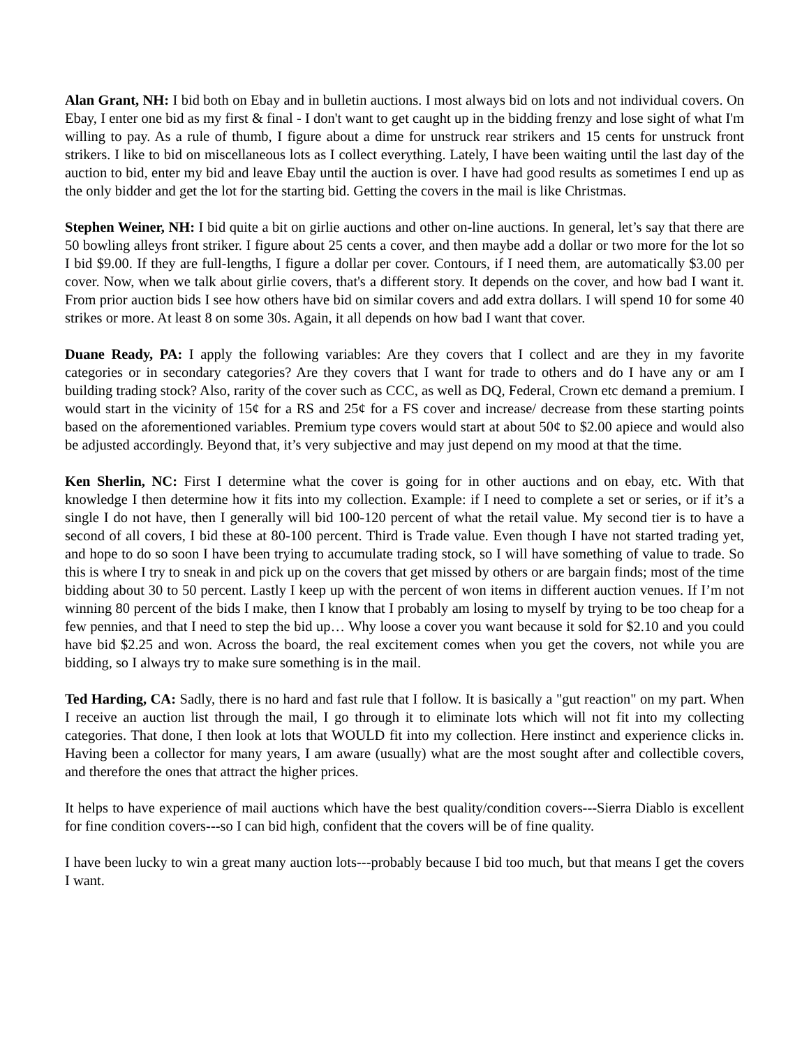Alan Grant, NH: I bid both on Ebay and in bulletin auctions. I most always bid on lots and not individual covers. On Ebay, I enter one bid as my first & final - I don't want to get caught up in the bidding frenzy and lose sight of what I'm willing to pay. As a rule of thumb, I figure about a dime for unstruck rear strikers and 15 cents for unstruck front strikers. I like to bid on miscellaneous lots as I collect everything. Lately, I have been waiting until the last day of the auction to bid, enter my bid and leave Ebay until the auction is over. I have had good results as sometimes I end up as the only bidder and get the lot for the starting bid. Getting the covers in the mail is like Christmas.
Stephen Weiner, NH: I bid quite a bit on girlie auctions and other on-line auctions. In general, let’s say that there are 50 bowling alleys front striker. I figure about 25 cents a cover, and then maybe add a dollar or two more for the lot so I bid $9.00. If they are full-lengths, I figure a dollar per cover. Contours, if I need them, are automatically $3.00 per cover. Now, when we talk about girlie covers, that's a different story. It depends on the cover, and how bad I want it. From prior auction bids I see how others have bid on similar covers and add extra dollars. I will spend 10 for some 40 strikes or more. At least 8 on some 30s. Again, it all depends on how bad I want that cover.
Duane Ready, PA: I apply the following variables: Are they covers that I collect and are they in my favorite categories or in secondary categories? Are they covers that I want for trade to others and do I have any or am I building trading stock? Also, rarity of the cover such as CCC, as well as DQ, Federal, Crown etc demand a premium. I would start in the vicinity of 15¢ for a RS and 25¢ for a FS cover and increase/ decrease from these starting points based on the aforementioned variables. Premium type covers would start at about 50¢ to $2.00 apiece and would also be adjusted accordingly. Beyond that, it’s very subjective and may just depend on my mood at that the time.
Ken Sherlin, NC: First I determine what the cover is going for in other auctions and on ebay, etc. With that knowledge I then determine how it fits into my collection. Example: if I need to complete a set or series, or if it’s a single I do not have, then I generally will bid 100-120 percent of what the retail value. My second tier is to have a second of all covers, I bid these at 80-100 percent. Third is Trade value. Even though I have not started trading yet, and hope to do so soon I have been trying to accumulate trading stock, so I will have something of value to trade. So this is where I try to sneak in and pick up on the covers that get missed by others or are bargain finds; most of the time bidding about 30 to 50 percent. Lastly I keep up with the percent of won items in different auction venues. If I’m not winning 80 percent of the bids I make, then I know that I probably am losing to myself by trying to be too cheap for a few pennies, and that I need to step the bid up… Why loose a cover you want because it sold for $2.10 and you could have bid $2.25 and won. Across the board, the real excitement comes when you get the covers, not while you are bidding, so I always try to make sure something is in the mail.
Ted Harding, CA: Sadly, there is no hard and fast rule that I follow. It is basically a "gut reaction" on my part. When I receive an auction list through the mail, I go through it to eliminate lots which will not fit into my collecting categories. That done, I then look at lots that WOULD fit into my collection. Here instinct and experience clicks in. Having been a collector for many years, I am aware (usually) what are the most sought after and collectible covers, and therefore the ones that attract the higher prices.
It helps to have experience of mail auctions which have the best quality/condition covers---Sierra Diablo is excellent for fine condition covers---so I can bid high, confident that the covers will be of fine quality.
I have been lucky to win a great many auction lots---probably because I bid too much, but that means I get the covers I want.